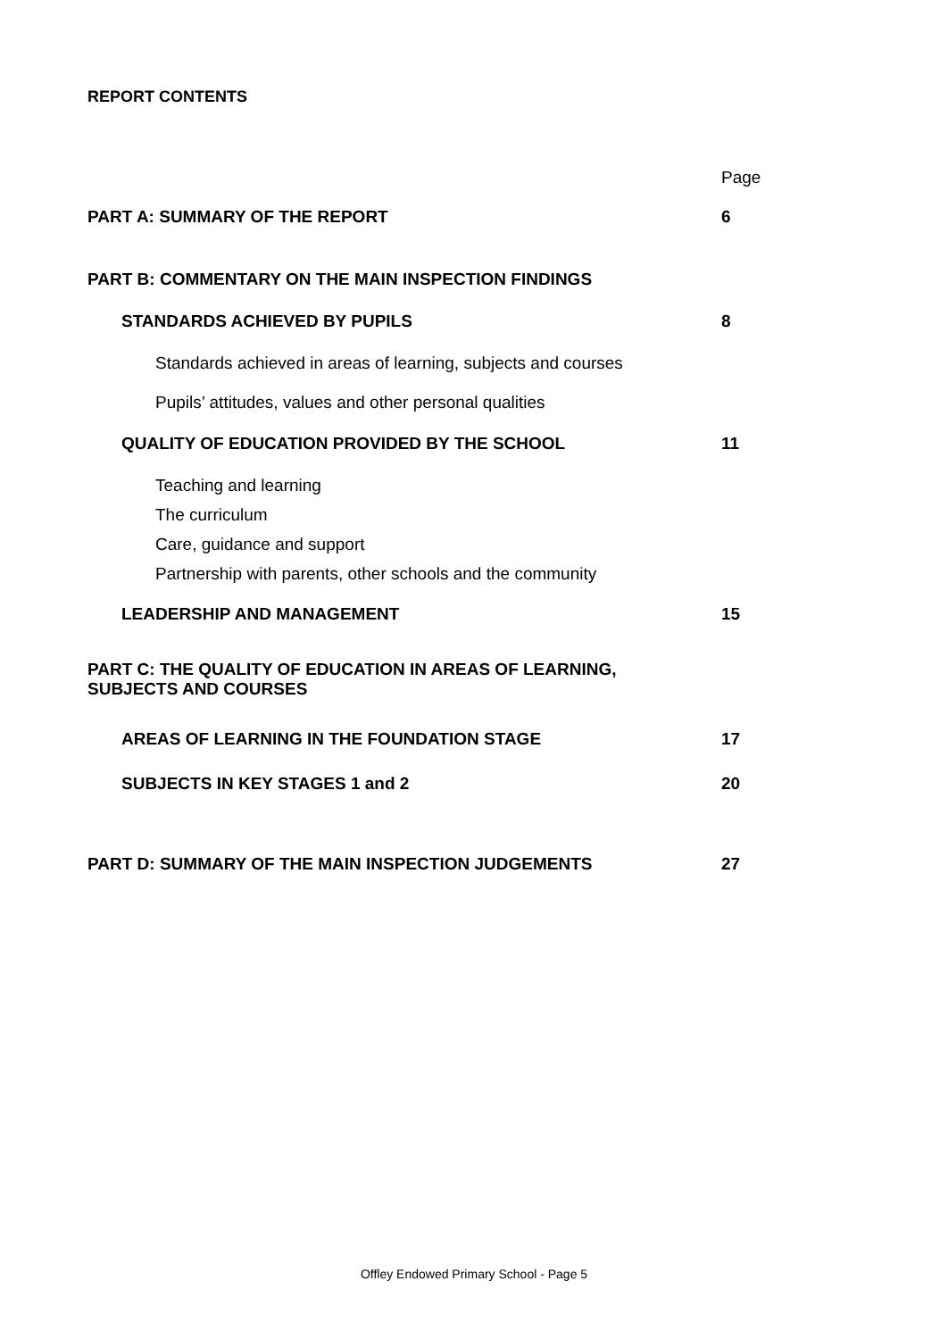REPORT CONTENTS
Page
PART A: SUMMARY OF THE REPORT 6
PART B: COMMENTARY ON THE MAIN INSPECTION FINDINGS
STANDARDS ACHIEVED BY PUPILS 8
Standards achieved in areas of learning, subjects and courses
Pupils’ attitudes, values and other personal qualities
QUALITY OF EDUCATION PROVIDED BY THE SCHOOL 11
Teaching and learning
The curriculum
Care, guidance and support
Partnership with parents, other schools and the community
LEADERSHIP AND MANAGEMENT 15
PART C: THE QUALITY OF EDUCATION IN AREAS OF LEARNING,
SUBJECTS AND COURSES
AREAS OF LEARNING IN THE FOUNDATION STAGE 17
SUBJECTS IN KEY STAGES 1 and 2 20
PART D: SUMMARY OF THE MAIN INSPECTION JUDGEMENTS 27
Offley Endowed Primary School - Page 5